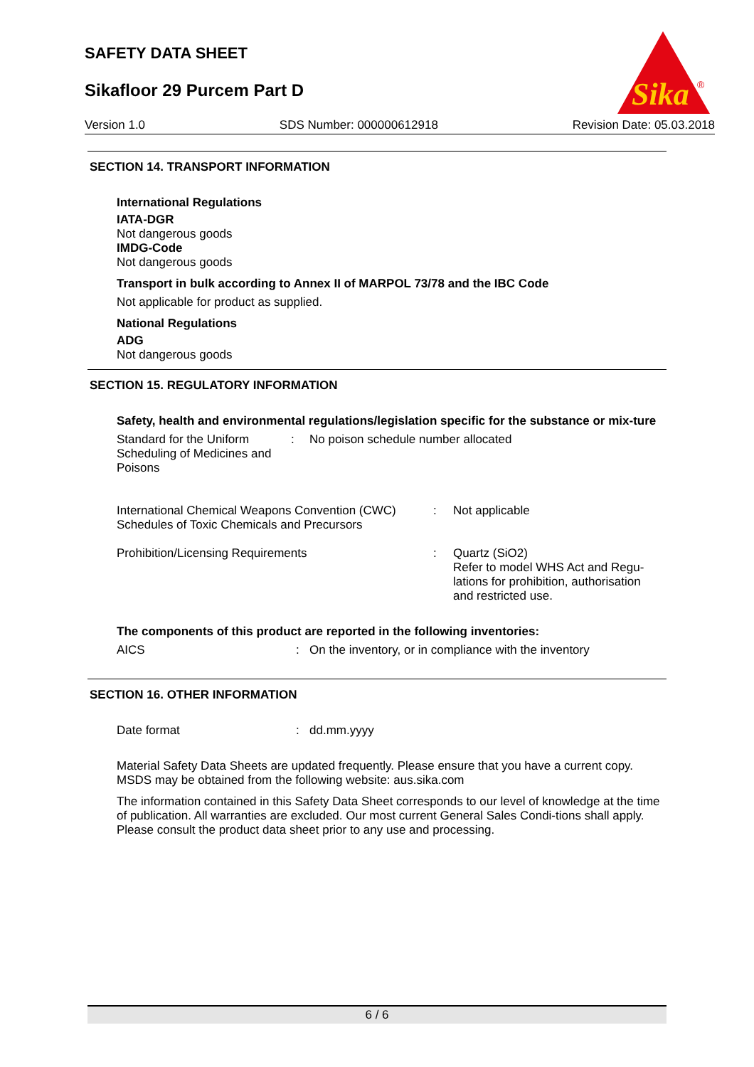SAFETY DATA SHEET
Sikafloor 29 Purcem Part D
Sika
®
Version 1.0 SDS Number: 000000612918 Revision Date: 05.03.2018
SECTION 14. TRANSPORT INFORMATION
International Regulations
IATA-DGR
Not dangerous goods
IMDG-Code
Not dangerous goods
Transport in bulk according to Annex II of MARPOL 73/78 and the IBC Code
Not applicable for product as supplied.
National Regulations
ADG
Not dangerous goods
SECTION 15. REGULATORY INFORMATION
Safety, health and environmental regulations/legislation specific for the substance or mix-ture
Standard for the Uniform Scheduling of Medicines and Poisons
: No poison schedule number allocated
International Chemical Weapons Convention (CWC) Schedules of Toxic Chemicals and Precursors
: Not applicable
Prohibition/Licensing Requirements : Quartz (SiO2)
Refer to model WHS Act and Regu-lations for prohibition, authorisation and restricted use.
The components of this product are reported in the following inventories:
AICS : On the inventory, or in compliance with the inventory
SECTION 16. OTHER INFORMATION
Date format : dd.mm.yyyy
Material Safety Data Sheets are updated frequently. Please ensure that you have a current copy. MSDS may be obtained from the following website: aus.sika.com
The information contained in this Safety Data Sheet corresponds to our level of knowledge at the time of publication. All warranties are excluded. Our most current General Sales Condi-tions shall apply. Please consult the product data sheet prior to any use and processing.
6 / 6